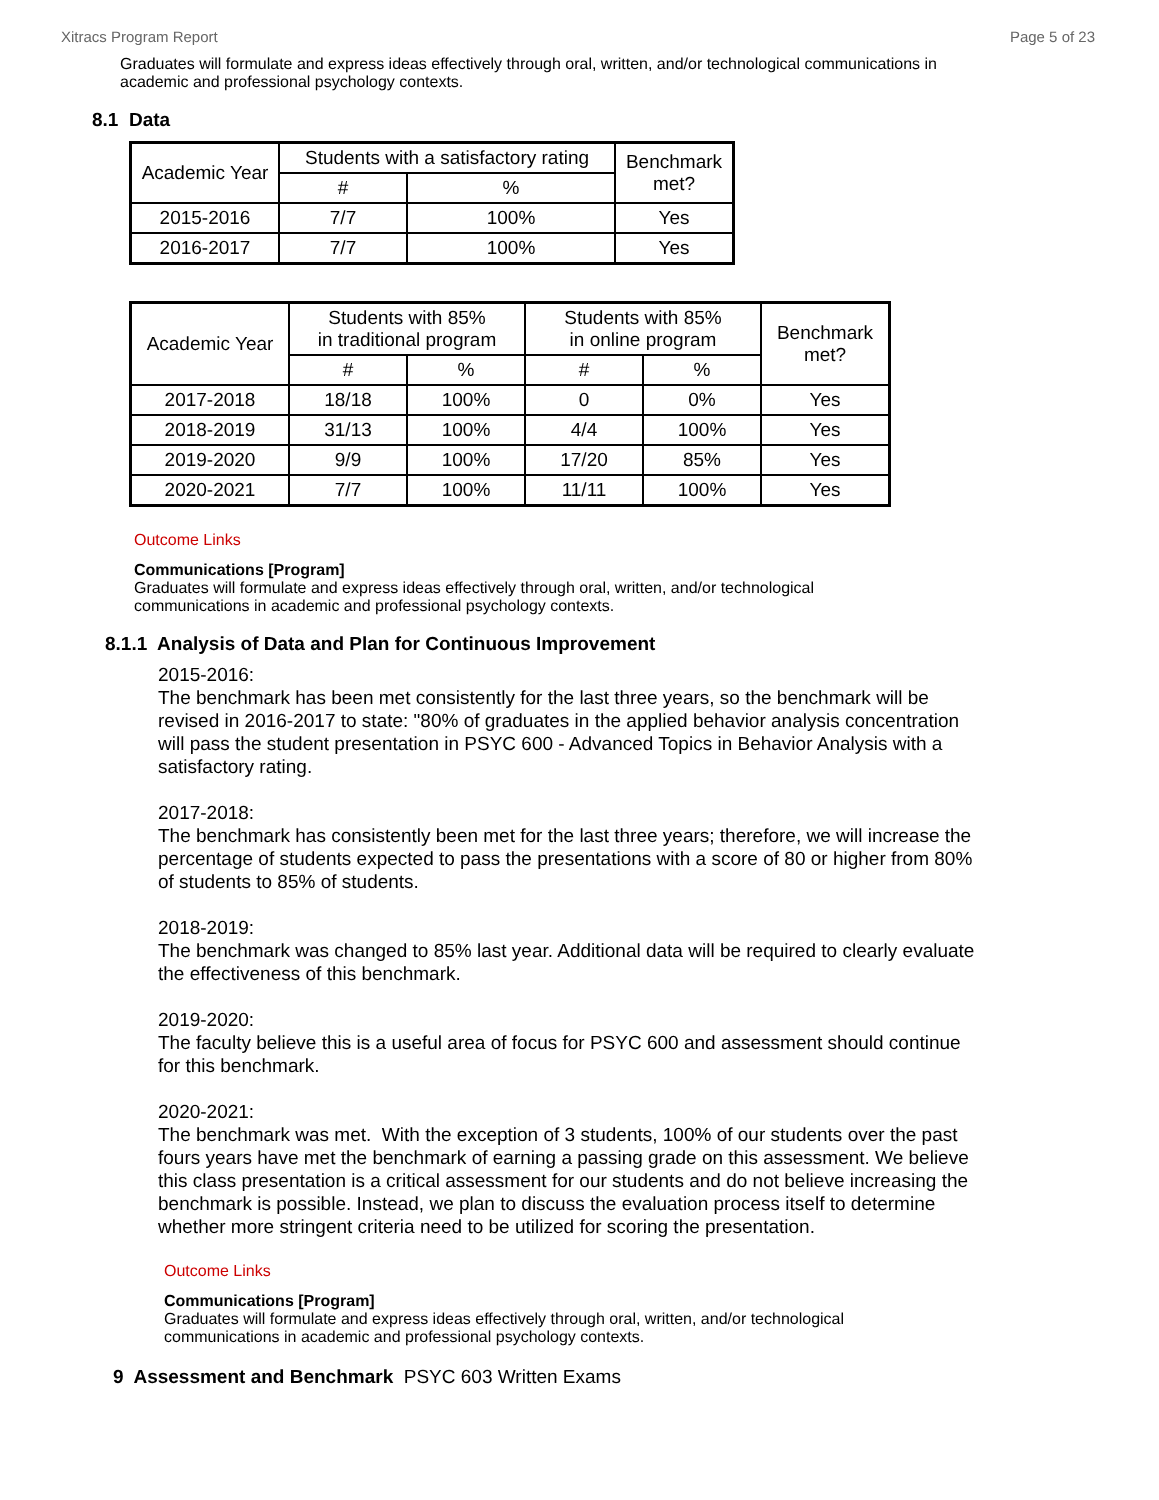Xitracs Program Report Page 5 of 23
Graduates will formulate and express ideas effectively through oral, written, and/or technological communications in academic and professional psychology contexts.
8.1 Data
| Academic Year | Students with a satisfactory rating | | Benchmark met? |
| --- | --- | --- | --- |
| | # | % | |
| 2015-2016 | 7/7 | 100% | Yes |
| 2016-2017 | 7/7 | 100% | Yes |
| Academic Year | Students with 85% in traditional program | | Students with 85% in online program | | Benchmark met? |
| --- | --- | --- | --- | --- | --- |
| | # | % | # | % | |
| 2017-2018 | 18/18 | 100% | 0 | 0% | Yes |
| 2018-2019 | 31/13 | 100% | 4/4 | 100% | Yes |
| 2019-2020 | 9/9 | 100% | 17/20 | 85% | Yes |
| 2020-2021 | 7/7 | 100% | 11/11 | 100% | Yes |
Outcome Links
Communications [Program]
Graduates will formulate and express ideas effectively through oral, written, and/or technological communications in academic and professional psychology contexts.
8.1.1 Analysis of Data and Plan for Continuous Improvement
2015-2016:
The benchmark has been met consistently for the last three years, so the benchmark will be revised in 2016-2017 to state: "80% of graduates in the applied behavior analysis concentration will pass the student presentation in PSYC 600 - Advanced Topics in Behavior Analysis with a satisfactory rating.
2017-2018:
The benchmark has consistently been met for the last three years; therefore, we will increase the percentage of students expected to pass the presentations with a score of 80 or higher from 80% of students to 85% of students.
2018-2019:
The benchmark was changed to 85% last year. Additional data will be required to clearly evaluate the effectiveness of this benchmark.
2019-2020:
The faculty believe this is a useful area of focus for PSYC 600 and assessment should continue for this benchmark.
2020-2021:
The benchmark was met. With the exception of 3 students, 100% of our students over the past fours years have met the benchmark of earning a passing grade on this assessment. We believe this class presentation is a critical assessment for our students and do not believe increasing the benchmark is possible. Instead, we plan to discuss the evaluation process itself to determine whether more stringent criteria need to be utilized for scoring the presentation.
Outcome Links
Communications [Program]
Graduates will formulate and express ideas effectively through oral, written, and/or technological communications in academic and professional psychology contexts.
9 Assessment and Benchmark PSYC 603 Written Exams